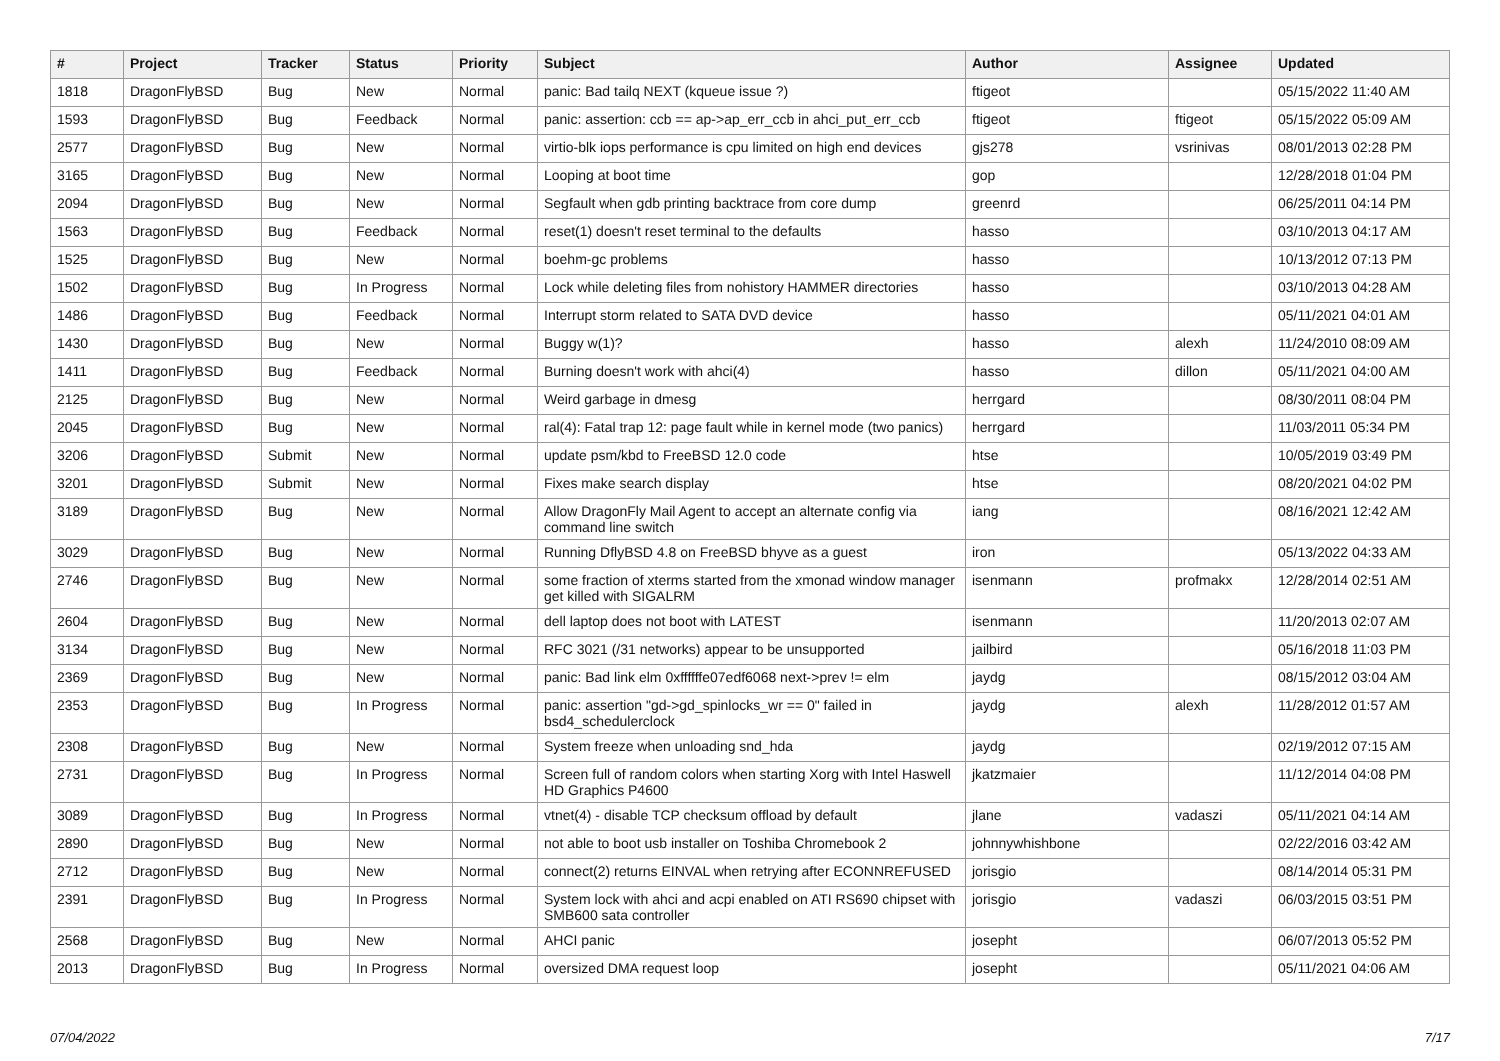| # | Project | Tracker | Status | Priority | Subject | Author | Assignee | Updated |
| --- | --- | --- | --- | --- | --- | --- | --- | --- |
| 1818 | DragonFlyBSD | Bug | New | Normal | panic: Bad tailq NEXT (kqueue issue ?) | ftigeot | | 05/15/2022 11:40 AM |
| 1593 | DragonFlyBSD | Bug | Feedback | Normal | panic: assertion: ccb == ap->ap_err_ccb in ahci_put_err_ccb | ftigeot | ftigeot | 05/15/2022 05:09 AM |
| 2577 | DragonFlyBSD | Bug | New | Normal | virtio-blk iops performance is cpu limited on high end devices | gjs278 | vsrinivas | 08/01/2013 02:28 PM |
| 3165 | DragonFlyBSD | Bug | New | Normal | Looping at boot time | gop | | 12/28/2018 01:04 PM |
| 2094 | DragonFlyBSD | Bug | New | Normal | Segfault when gdb printing backtrace from core dump | greenrd | | 06/25/2011 04:14 PM |
| 1563 | DragonFlyBSD | Bug | Feedback | Normal | reset(1) doesn't reset terminal to the defaults | hasso | | 03/10/2013 04:17 AM |
| 1525 | DragonFlyBSD | Bug | New | Normal | boehm-gc problems | hasso | | 10/13/2012 07:13 PM |
| 1502 | DragonFlyBSD | Bug | In Progress | Normal | Lock while deleting files from nohistory HAMMER directories | hasso | | 03/10/2013 04:28 AM |
| 1486 | DragonFlyBSD | Bug | Feedback | Normal | Interrupt storm related to SATA DVD device | hasso | | 05/11/2021 04:01 AM |
| 1430 | DragonFlyBSD | Bug | New | Normal | Buggy w(1)? | hasso | alexh | 11/24/2010 08:09 AM |
| 1411 | DragonFlyBSD | Bug | Feedback | Normal | Burning doesn't work with ahci(4) | hasso | dillon | 05/11/2021 04:00 AM |
| 2125 | DragonFlyBSD | Bug | New | Normal | Weird garbage in dmesg | herrgard | | 08/30/2011 08:04 PM |
| 2045 | DragonFlyBSD | Bug | New | Normal | ral(4): Fatal trap 12: page fault while in kernel mode (two panics) | herrgard | | 11/03/2011 05:34 PM |
| 3206 | DragonFlyBSD | Submit | New | Normal | update psm/kbd to FreeBSD 12.0 code | htse | | 10/05/2019 03:49 PM |
| 3201 | DragonFlyBSD | Submit | New | Normal | Fixes make search display | htse | | 08/20/2021 04:02 PM |
| 3189 | DragonFlyBSD | Bug | New | Normal | Allow DragonFly Mail Agent to accept an alternate config via command line switch | iang | | 08/16/2021 12:42 AM |
| 3029 | DragonFlyBSD | Bug | New | Normal | Running DflyBSD 4.8 on FreeBSD bhyve as a guest | iron | | 05/13/2022 04:33 AM |
| 2746 | DragonFlyBSD | Bug | New | Normal | some fraction of xterms started from the xmonad window manager get killed with SIGALRM | isenmann | profmakx | 12/28/2014 02:51 AM |
| 2604 | DragonFlyBSD | Bug | New | Normal | dell laptop does not boot with LATEST | isenmann | | 11/20/2013 02:07 AM |
| 3134 | DragonFlyBSD | Bug | New | Normal | RFC 3021 (/31 networks) appear to be unsupported | jailbird | | 05/16/2018 11:03 PM |
| 2369 | DragonFlyBSD | Bug | New | Normal | panic: Bad link elm 0xffffffe07edf6068 next->prev != elm | jaydg | | 08/15/2012 03:04 AM |
| 2353 | DragonFlyBSD | Bug | In Progress | Normal | panic: assertion "gd->gd_spinlocks_wr == 0" failed in bsd4_schedulerclock | jaydg | alexh | 11/28/2012 01:57 AM |
| 2308 | DragonFlyBSD | Bug | New | Normal | System freeze when unloading snd_hda | jaydg | | 02/19/2012 07:15 AM |
| 2731 | DragonFlyBSD | Bug | In Progress | Normal | Screen full of random colors when starting Xorg with Intel Haswell HD Graphics P4600 | jkatzmaier | | 11/12/2014 04:08 PM |
| 3089 | DragonFlyBSD | Bug | In Progress | Normal | vtnet(4) - disable TCP checksum offload by default | jlane | vadaszi | 05/11/2021 04:14 AM |
| 2890 | DragonFlyBSD | Bug | New | Normal | not able to boot usb installer on Toshiba Chromebook 2 | johnnywhishbone | | 02/22/2016 03:42 AM |
| 2712 | DragonFlyBSD | Bug | New | Normal | connect(2) returns EINVAL when retrying after ECONNREFUSED | jorisgio | | 08/14/2014 05:31 PM |
| 2391 | DragonFlyBSD | Bug | In Progress | Normal | System lock with ahci and acpi enabled on ATI RS690 chipset with SMB600 sata controller | jorisgio | vadaszi | 06/03/2015 03:51 PM |
| 2568 | DragonFlyBSD | Bug | New | Normal | AHCI panic | josepht | | 06/07/2013 05:52 PM |
| 2013 | DragonFlyBSD | Bug | In Progress | Normal | oversized DMA request loop | josepht | | 05/11/2021 04:06 AM |
07/04/2022 7/17